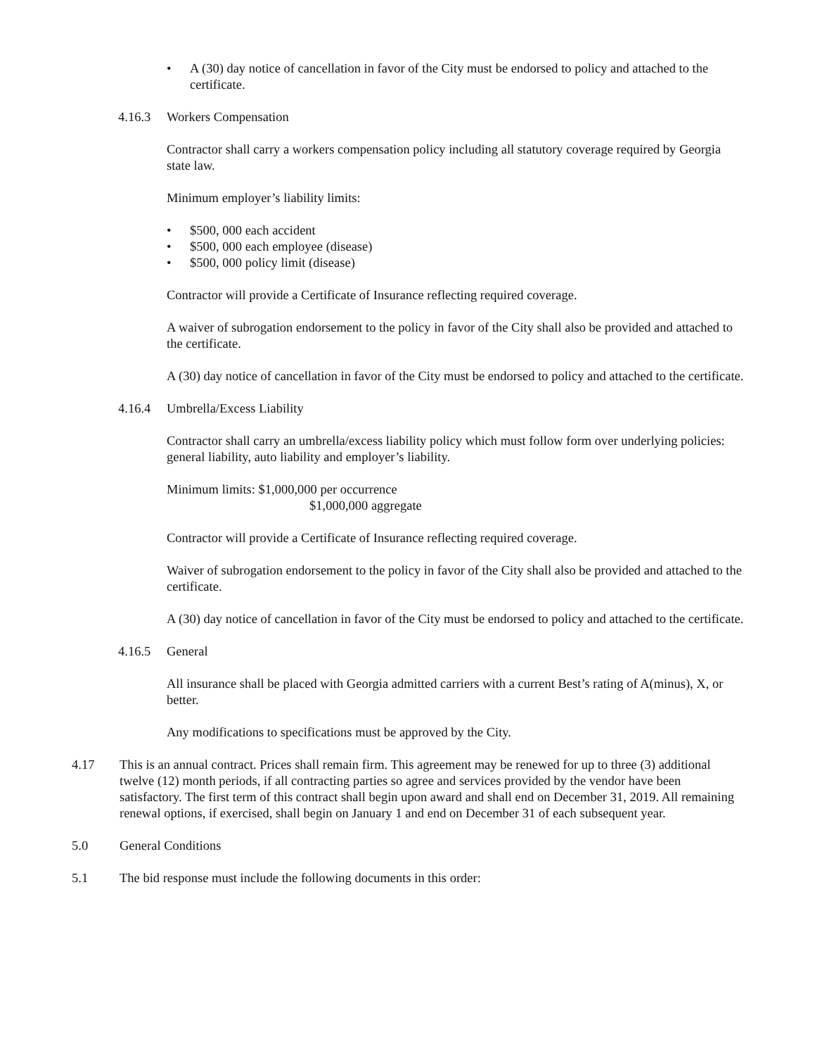• A (30) day notice of cancellation in favor of the City must be endorsed to policy and attached to the certificate.
4.16.3 Workers Compensation
Contractor shall carry a workers compensation policy including all statutory coverage required by Georgia state law.
Minimum employer’s liability limits:
• $500, 000 each accident
• $500, 000 each employee (disease)
• $500, 000 policy limit (disease)
Contractor will provide a Certificate of Insurance reflecting required coverage.
A waiver of subrogation endorsement to the policy in favor of the City shall also be provided and attached to the certificate.
A (30) day notice of cancellation in favor of the City must be endorsed to policy and attached to the certificate.
4.16.4 Umbrella/Excess Liability
Contractor shall carry an umbrella/excess liability policy which must follow form over underlying policies: general liability, auto liability and employer’s liability.
Minimum limits: $1,000,000 per occurrence
$1,000,000 aggregate
Contractor will provide a Certificate of Insurance reflecting required coverage.
Waiver of subrogation endorsement to the policy in favor of the City shall also be provided and attached to the certificate.
A (30) day notice of cancellation in favor of the City must be endorsed to policy and attached to the certificate.
4.16.5 General
All insurance shall be placed with Georgia admitted carriers with a current Best’s rating of A(minus), X, or better.
Any modifications to specifications must be approved by the City.
4.17 This is an annual contract. Prices shall remain firm. This agreement may be renewed for up to three (3) additional twelve (12) month periods, if all contracting parties so agree and services provided by the vendor have been satisfactory. The first term of this contract shall begin upon award and shall end on December 31, 2019. All remaining renewal options, if exercised, shall begin on January 1 and end on December 31 of each subsequent year.
5.0 General Conditions
5.1 The bid response must include the following documents in this order: